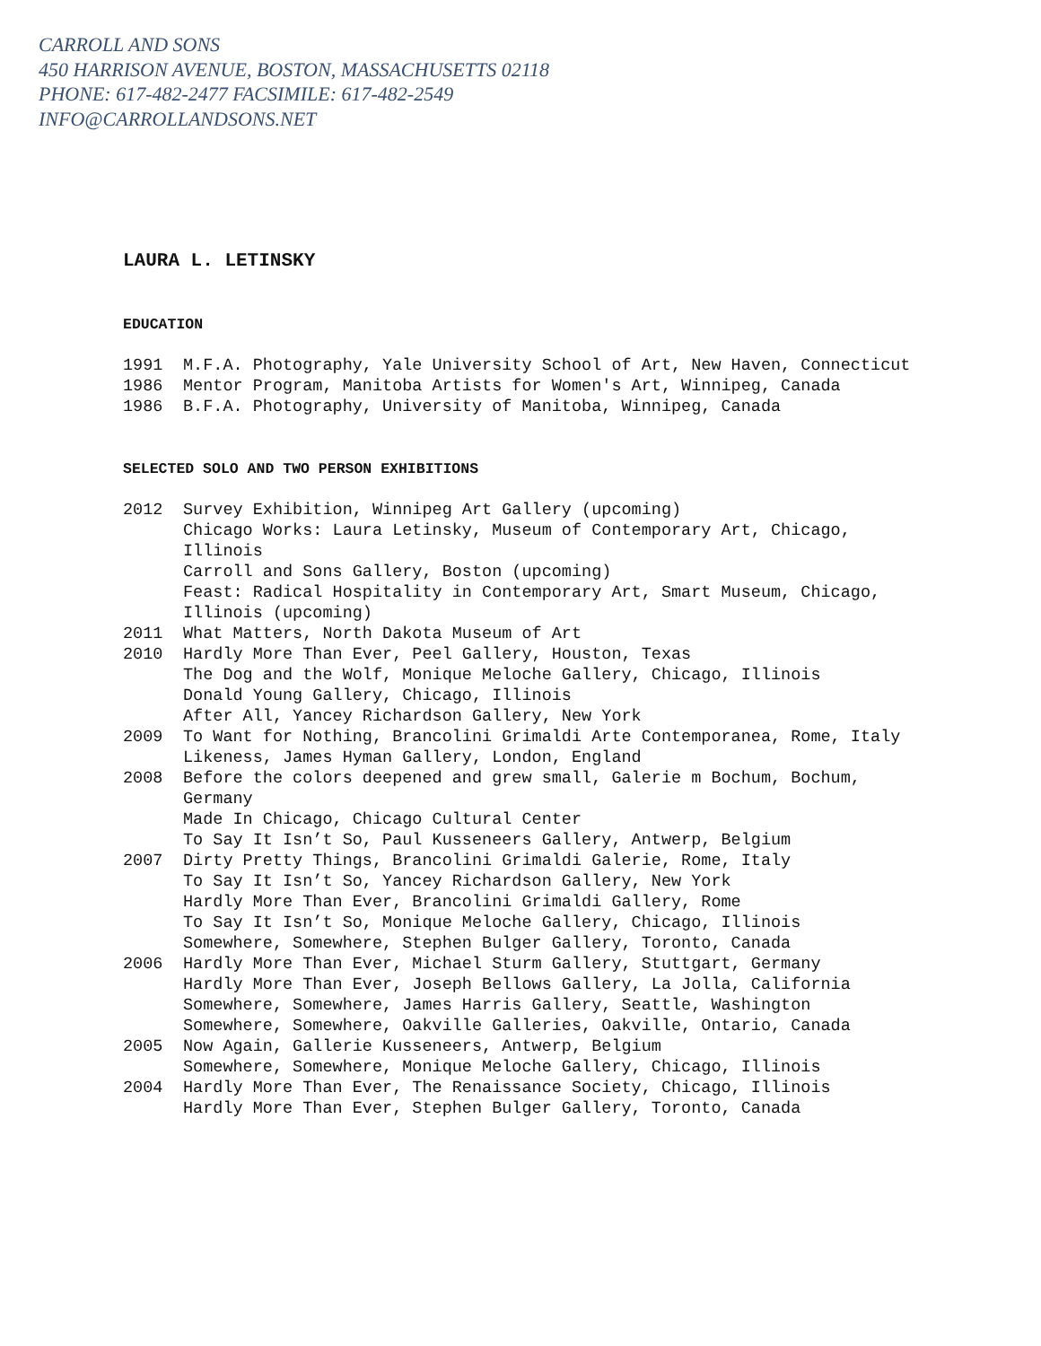CARROLL AND SONS
450 HARRISON AVENUE, BOSTON, MASSACHUSETTS 02118
PHONE: 617-482-2477 FACSIMILE: 617-482-2549
INFO@CARROLLANDSONS.NET
LAURA L. LETINSKY
EDUCATION
1991 M.F.A. Photography, Yale University School of Art, New Haven, Connecticut
1986 Mentor Program, Manitoba Artists for Women's Art, Winnipeg, Canada
1986 B.F.A. Photography, University of Manitoba, Winnipeg, Canada
SELECTED SOLO AND TWO PERSON EXHIBITIONS
2012 Survey Exhibition, Winnipeg Art Gallery (upcoming)
Chicago Works: Laura Letinsky, Museum of Contemporary Art, Chicago, Illinois
Carroll and Sons Gallery, Boston (upcoming)
Feast: Radical Hospitality in Contemporary Art, Smart Museum, Chicago, Illinois (upcoming)
2011 What Matters, North Dakota Museum of Art
2010 Hardly More Than Ever, Peel Gallery, Houston, Texas
The Dog and the Wolf, Monique Meloche Gallery, Chicago, Illinois
Donald Young Gallery, Chicago, Illinois
After All, Yancey Richardson Gallery, New York
2009 To Want for Nothing, Brancolini Grimaldi Arte Contemporanea, Rome, Italy
Likeness, James Hyman Gallery, London, England
2008 Before the colors deepened and grew small, Galerie m Bochum, Bochum, Germany
Made In Chicago, Chicago Cultural Center
To Say It Isn’t So, Paul Kusseneers Gallery, Antwerp, Belgium
2007 Dirty Pretty Things, Brancolini Grimaldi Galerie, Rome, Italy
To Say It Isn’t So, Yancey Richardson Gallery, New York
Hardly More Than Ever, Brancolini Grimaldi Gallery, Rome
To Say It Isn’t So, Monique Meloche Gallery, Chicago, Illinois
Somewhere, Somewhere, Stephen Bulger Gallery, Toronto, Canada
2006 Hardly More Than Ever, Michael Sturm Gallery, Stuttgart, Germany
Hardly More Than Ever, Joseph Bellows Gallery, La Jolla, California
Somewhere, Somewhere, James Harris Gallery, Seattle, Washington
Somewhere, Somewhere, Oakville Galleries, Oakville, Ontario, Canada
2005 Now Again, Gallerie Kusseneers, Antwerp, Belgium
Somewhere, Somewhere, Monique Meloche Gallery, Chicago, Illinois
2004 Hardly More Than Ever, The Renaissance Society, Chicago, Illinois
Hardly More Than Ever, Stephen Bulger Gallery, Toronto, Canada